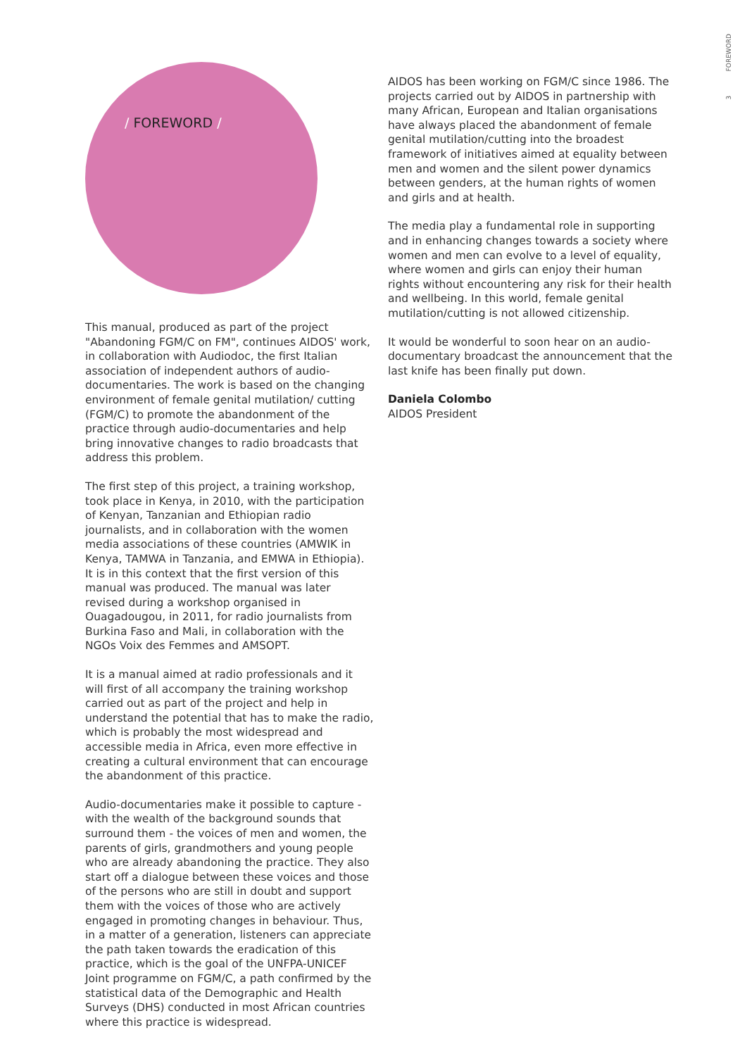3 FOREWORD
/ FOREWORD /
This manual, produced as part of the project "Abandoning FGM/C on FM", continues AIDOS' work, in collaboration with Audiodoc, the first Italian association of independent authors of audio- documentaries. The work is based on the changing environment of female genital mutilation/ cutting (FGM/C) to promote the abandonment of the practice through audio-documentaries and help bring innovative changes to radio broadcasts that address this problem.
The first step of this project, a training workshop, took place in Kenya, in 2010, with the participation of Kenyan, Tanzanian and Ethiopian radio journalists, and in collaboration with the women media associations of these countries (AMWIK in Kenya, TAMWA in Tanzania, and EMWA in Ethiopia). It is in this context that the first version of this manual was produced. The manual was later revised during a workshop organised in Ouagadougou, in 2011, for radio journalists from Burkina Faso and Mali, in collaboration with the NGOs Voix des Femmes and AMSOPT.
It is a manual aimed at radio professionals and it will first of all accompany the training workshop carried out as part of the project and help in understand the potential that has to make the radio, which is probably the most widespread and accessible media in Africa, even more effective in creating a cultural environment that can encourage the abandonment of this practice.
Audio-documentaries make it possible to capture - with the wealth of the background sounds that surround them - the voices of men and women, the parents of girls, grandmothers and young people who are already abandoning the practice. They also start off a dialogue between these voices and those of the persons who are still in doubt and support them with the voices of those who are actively engaged in promoting changes in behaviour. Thus, in a matter of a generation, listeners can appreciate the path taken towards the eradication of this practice, which is the goal of the UNFPA-UNICEF Joint programme on FGM/C, a path confirmed by the statistical data of the Demographic and Health Surveys (DHS) conducted in most African countries where this practice is widespread.
AIDOS has been working on FGM/C since 1986. The projects carried out by AIDOS in partnership with many African, European and Italian organisations have always placed the abandonment of female genital mutilation/cutting into the broadest framework of initiatives aimed at equality between men and women and the silent power dynamics between genders, at the human rights of women and girls and at health.
The media play a fundamental role in supporting and in enhancing changes towards a society where women and men can evolve to a level of equality, where women and girls can enjoy their human rights without encountering any risk for their health and wellbeing. In this world, female genital mutilation/cutting is not allowed citizenship.
It would be wonderful to soon hear on an audio-documentary broadcast the announcement that the last knife has been finally put down.
Daniela Colombo
AIDOS President